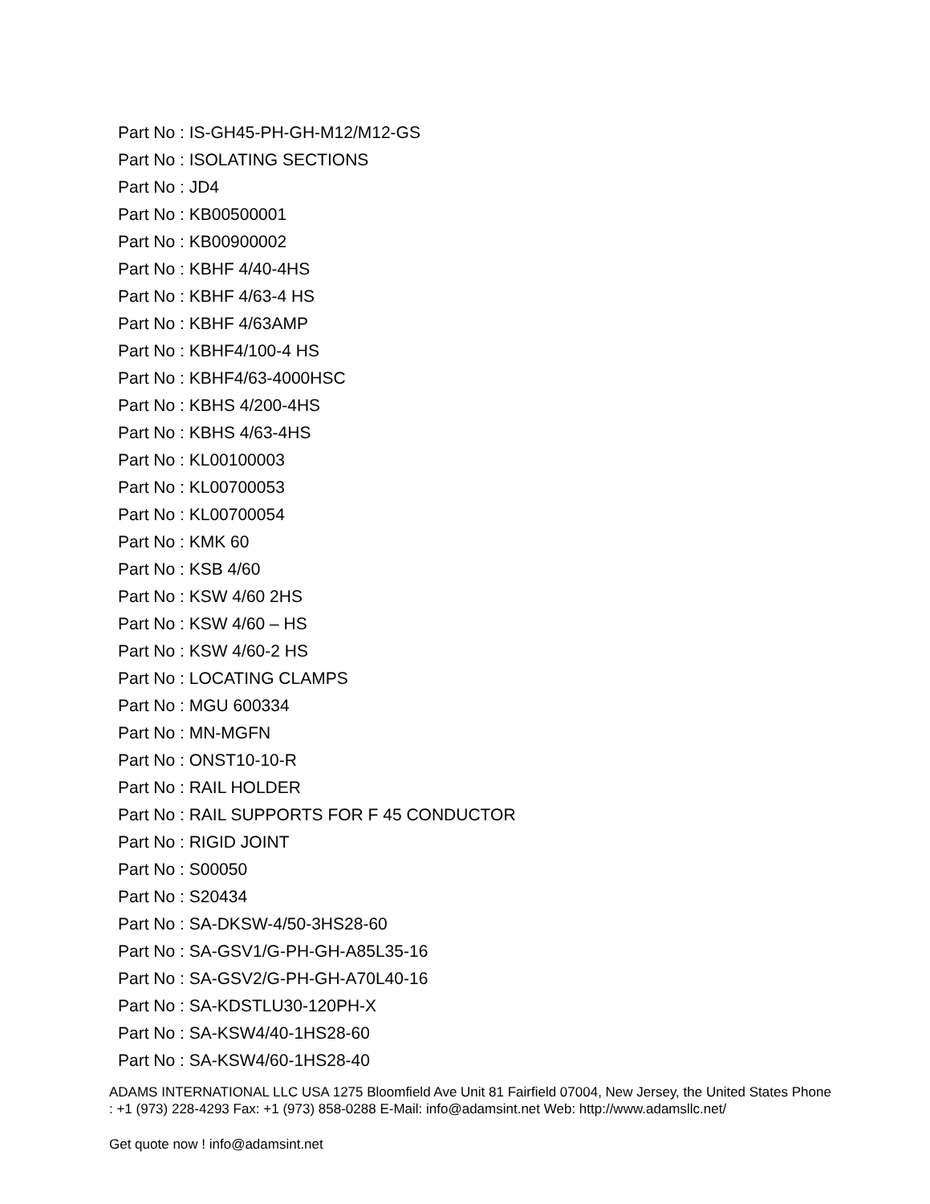Part No : IS-GH45-PH-GH-M12/M12-GS
Part No : ISOLATING SECTIONS
Part No : JD4
Part No : KB00500001
Part No : KB00900002
Part No : KBHF 4/40-4HS
Part No : KBHF 4/63-4 HS
Part No : KBHF 4/63AMP
Part No : KBHF4/100-4 HS
Part No : KBHF4/63-4000HSC
Part No : KBHS 4/200-4HS
Part No : KBHS 4/63-4HS
Part No : KL00100003
Part No : KL00700053
Part No : KL00700054
Part No : KMK 60
Part No : KSB 4/60
Part No : KSW 4/60 2HS
Part No : KSW 4/60 – HS
Part No : KSW 4/60-2 HS
Part No : LOCATING CLAMPS
Part No : MGU 600334
Part No : MN-MGFN
Part No : ONST10-10-R
Part No : RAIL HOLDER
Part No : RAIL SUPPORTS FOR F 45 CONDUCTOR
Part No : RIGID JOINT
Part No : S00050
Part No : S20434
Part No : SA-DKSW-4/50-3HS28-60
Part No : SA-GSV1/G-PH-GH-A85L35-16
Part No : SA-GSV2/G-PH-GH-A70L40-16
Part No : SA-KDSTLU30-120PH-X
Part No : SA-KSW4/40-1HS28-60
Part No : SA-KSW4/60-1HS28-40
ADAMS INTERNATIONAL LLC USA 1275 Bloomfield Ave Unit 81 Fairfield 07004, New Jersey, the United States Phone : +1 (973) 228-4293 Fax: +1 (973) 858-0288 E-Mail: info@adamsint.net Web: http://www.adamsllc.net/
Get quote now ! info@adamsint.net